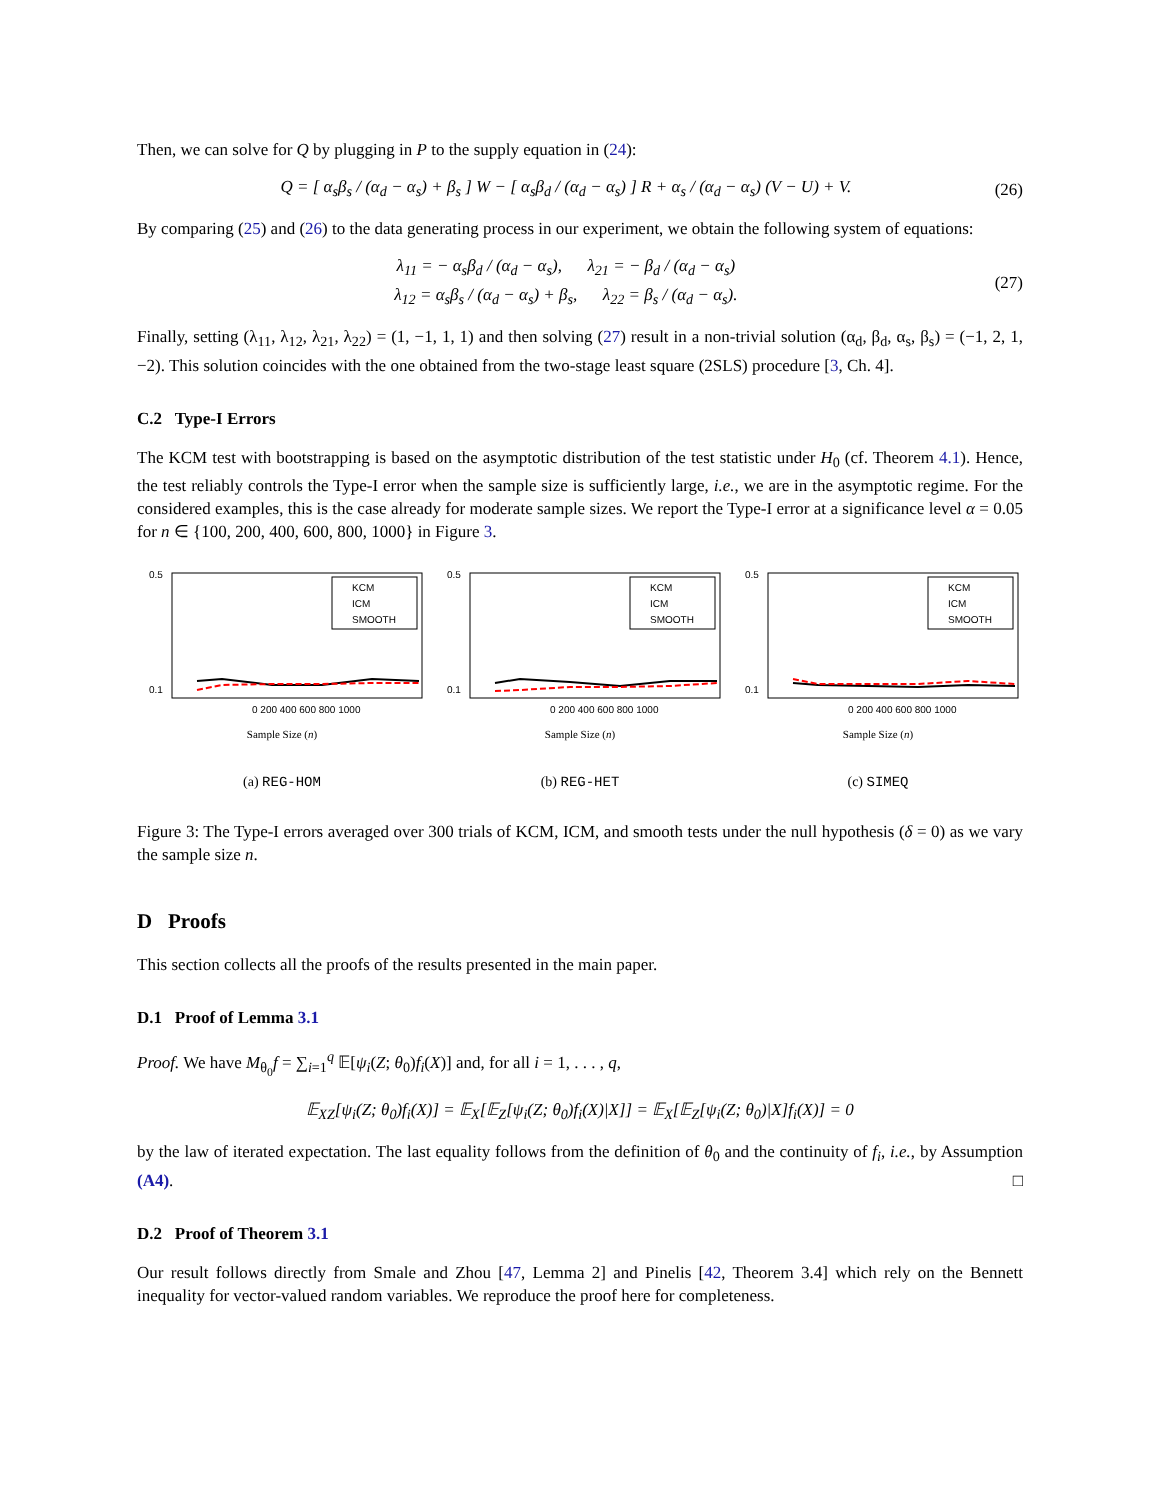Then, we can solve for Q by plugging in P to the supply equation in (24):
Q = [ α<sub>s</sub>β<sub>s</sub> / (α<sub>d</sub> − α<sub>s</sub>) + β<sub>s</sub> ] W − [ α<sub>s</sub>β<sub>d</sub> / (α<sub>d</sub> − α<sub>s</sub>) ] R + α<sub>s</sub> / (α<sub>d</sub> − α<sub>s</sub>) (V − U) + V. (26)
By comparing (25) and (26) to the data generating process in our experiment, we obtain the following system of equations:
λ<sub>11</sub> = − α<sub>s</sub>β<sub>d</sub> / (α<sub>d</sub> − α<sub>s</sub>), λ<sub>21</sub> = − β<sub>d</sub> / (α<sub>d</sub> − α<sub>s</sub>)
λ<sub>12</sub> = α<sub>s</sub>β<sub>s</sub> / (α<sub>d</sub> − α<sub>s</sub>) + β<sub>s</sub>, λ<sub>22</sub> = β<sub>s</sub> / (α<sub>d</sub> − α<sub>s</sub>). (27)
Finally, setting (λ<sub>11</sub>, λ<sub>12</sub>, λ<sub>21</sub>, λ<sub>22</sub>) = (1, −1, 1, 1) and then solving (27) result in a non-trivial solution (α<sub>d</sub>, β<sub>d</sub>, α<sub>s</sub>, β<sub>s</sub>) = (−1, 2, 1, −2). This solution coincides with the one obtained from the two-stage least square (2SLS) procedure [3, Ch. 4].
C.2 Type-I Errors
The KCM test with bootstrapping is based on the asymptotic distribution of the test statistic under H<sub>0</sub> (cf. Theorem 4.1). Hence, the test reliably controls the Type-I error when the sample size is sufficiently large, i.e., we are in the asymptotic regime. For the considered examples, this is the case already for moderate sample sizes. We report the Type-I error at a significance level α = 0.05 for n ∈ {100, 200, 400, 600, 800, 1000} in Figure 3.
0.1
0.5
KCM
ICM
SMOOTH
0 200 400 600 800 1000
Sample Size (n)
(a) REG-HOM
0.1
0.5
KCM
ICM
SMOOTH
0 200 400 600 800 1000
Sample Size (n)
(b) REG-HET
0.1
0.5
KCM
ICM
SMOOTH
0 200 400 600 800 1000
Sample Size (n)
(c) SIMEQ
Figure 3: The Type-I errors averaged over 300 trials of KCM, ICM, and smooth tests under the null hypothesis (δ = 0) as we vary the sample size n.
D Proofs
This section collects all the proofs of the results presented in the main paper.
D.1 Proof of Lemma 3.1
Proof. We have M<sub>θ<sub>0</sub></sub>f = ∑<sub>i=1</sub><sup>q</sup> 𝔼[ψ<sub>i</sub>(Z; θ<sub>0</sub>)f<sub>i</sub>(X)] and, for all i = 1, . . . , q,
𝔼<sub>XZ</sub>[ψ<sub>i</sub>(Z; θ<sub>0</sub>)f<sub>i</sub>(X)] = 𝔼<sub>X</sub>[𝔼<sub>Z</sub>[ψ<sub>i</sub>(Z; θ<sub>0</sub>)f<sub>i</sub>(X)|X]] = 𝔼<sub>X</sub>[𝔼<sub>Z</sub>[ψ<sub>i</sub>(Z; θ<sub>0</sub>)|X]f<sub>i</sub>(X)] = 0
by the law of iterated expectation. The last equality follows from the definition of θ<sub>0</sub> and the continuity of f<sub>i</sub>, i.e., by Assumption (A4). □
D.2 Proof of Theorem 3.1
Our result follows directly from Smale and Zhou [47, Lemma 2] and Pinelis [42, Theorem 3.4] which rely on the Bennett inequality for vector-valued random variables. We reproduce the proof here for completeness.